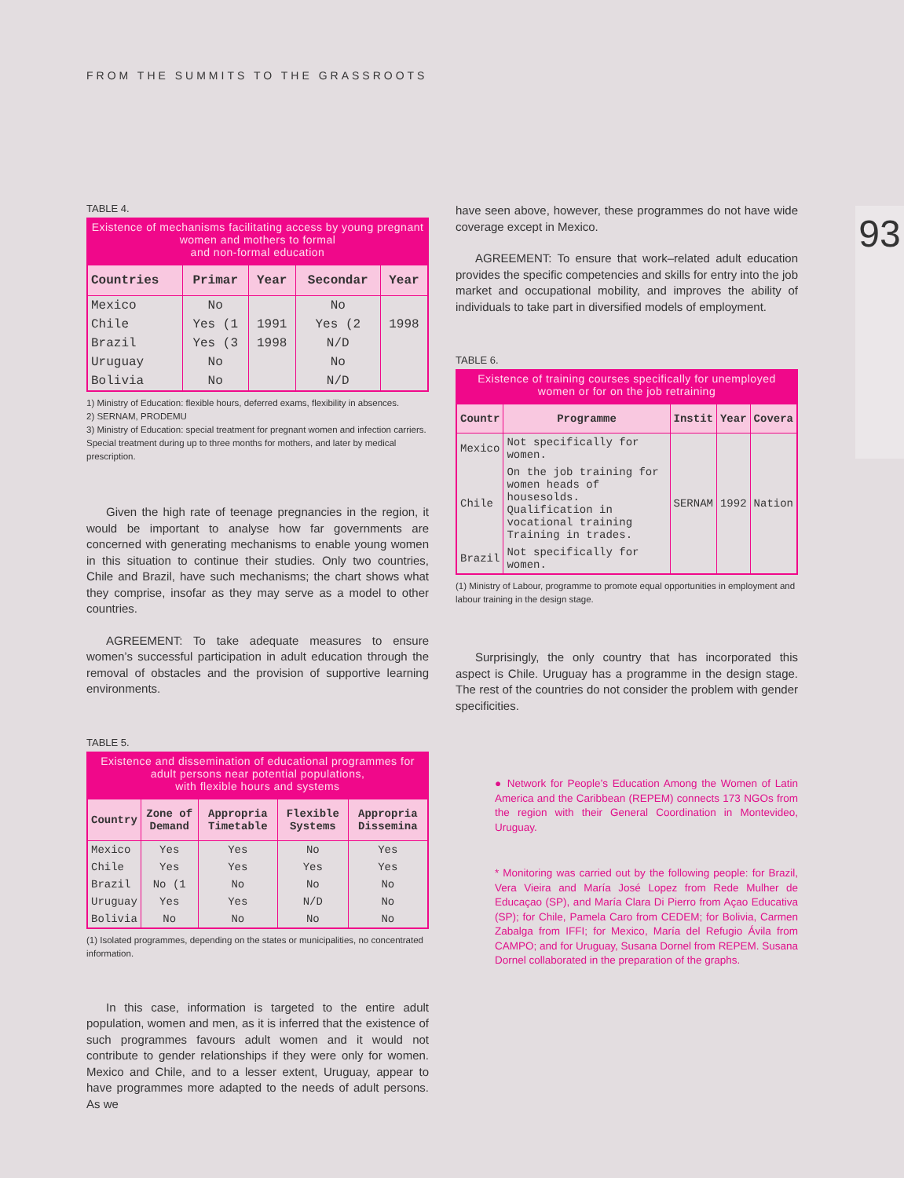FROM THE SUMMITS TO THE GRASSROOTS
93
TABLE 4.
Existence of mechanisms facilitating access by young pregnant women and mothers to formal
and non-formal education
| Countries | Primar | Year | Secondar | Year |
| --- | --- | --- | --- | --- |
| Mexico | No | | No | |
| Chile | Yes (1 | 1991 | Yes (2 | 1998 |
| Brazil | Yes (3 | 1998 | N/D | |
| Uruguay | No | | No | |
| Bolivia | No | | N/D | |
1) Ministry of Education: flexible hours, deferred exams, flexibility in absences.
2) SERNAM, PRODEMU
3) Ministry of Education: special treatment for pregnant women and infection carriers. Special treatment during up to three months for mothers, and later by medical prescription.
Given the high rate of teenage pregnancies in the region, it would be important to analyse how far governments are concerned with generating mechanisms to enable young women in this situation to continue their studies. Only two countries, Chile and Brazil, have such mechanisms; the chart shows what they comprise, insofar as they may serve as a model to other countries.
AGREEMENT: To take adequate measures to ensure women’s successful participation in adult education through the removal of obstacles and the provision of supportive learning environments.
TABLE 5.
Existence and dissemination of educational programmes for adult persons near potential populations,
with flexible hours and systems
| Country | Zone of Demand | Appropria Timetable | Flexible Systems | Appropria Dissemina |
| --- | --- | --- | --- | --- |
| Mexico | Yes | Yes | No | Yes |
| Chile | Yes | Yes | Yes | Yes |
| Brazil | No (1 | No | No | No |
| Uruguay | Yes | Yes | N/D | No |
| Bolivia | No | No | No | No |
(1) Isolated programmes, depending on the states or municipalities, no concentrated information.
In this case, information is targeted to the entire adult population, women and men, as it is inferred that the existence of such programmes favours adult women and it would not contribute to gender relationships if they were only for women. Mexico and Chile, and to a lesser extent, Uruguay, appear to have programmes more adapted to the needs of adult persons. As we
have seen above, however, these programmes do not have wide coverage except in Mexico.
AGREEMENT: To ensure that work–related adult education provides the specific competencies and skills for entry into the job market and occupational mobility, and improves the ability of individuals to take part in diversified models of employment.
TABLE 6.
Existence of training courses specifically for unemployed women or for on the job retraining
| Countr | Programme | Instit | Year | Covera |
| --- | --- | --- | --- | --- |
| Mexico | Not specifically for women. | | | |
| Chile | On the job training for women heads of housesolds. Qualification in vocational training Training in trades. | SERNAM | 1992 | Nation |
| Brazil | Not specifically for women. | | | |
(1) Ministry of Labour, programme to promote equal opportunities in employment and labour training in the design stage.
Surprisingly, the only country that has incorporated this aspect is Chile. Uruguay has a programme in the design stage. The rest of the countries do not consider the problem with gender specificities.
● Network for People’s Education Among the Women of Latin America and the Caribbean (REPEM) connects 173 NGOs from the region with their General Coordination in Montevideo, Uruguay.
* Monitoring was carried out by the following people: for Brazil, Vera Vieira and María José Lopez from Rede Mulher de Educaçao (SP), and María Clara Di Pierro from Açao Educativa (SP); for Chile, Pamela Caro from CEDEM; for Bolivia, Carmen Zabalga from IFFI; for Mexico, María del Refugio Ávila from CAMPO; and for Uruguay, Susana Dornel from REPEM. Susana Dornel collaborated in the preparation of the graphs.